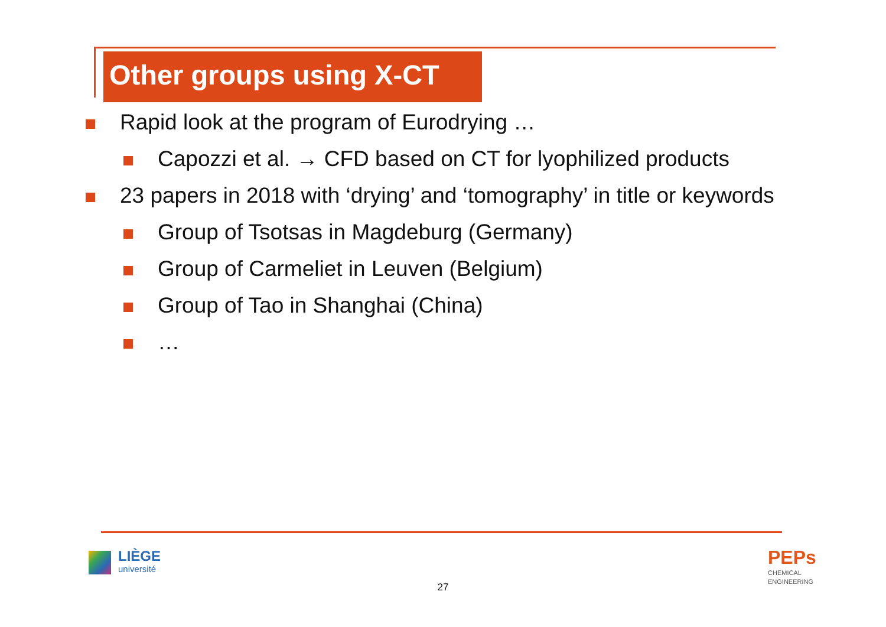Other groups using X-CT
Rapid look at the program of Eurodrying …
Capozzi et al. → CFD based on CT for lyophilized products
23 papers in 2018 with ‘drying’ and ‘tomography’ in title or keywords
Group of Tsotsas in Magdeburg (Germany)
Group of Carmeliet in Leuven (Belgium)
Group of Tao in Shanghai (China)
…
LIÈGE
université
27
PEPs
CHEMICAL
ENGINEERING